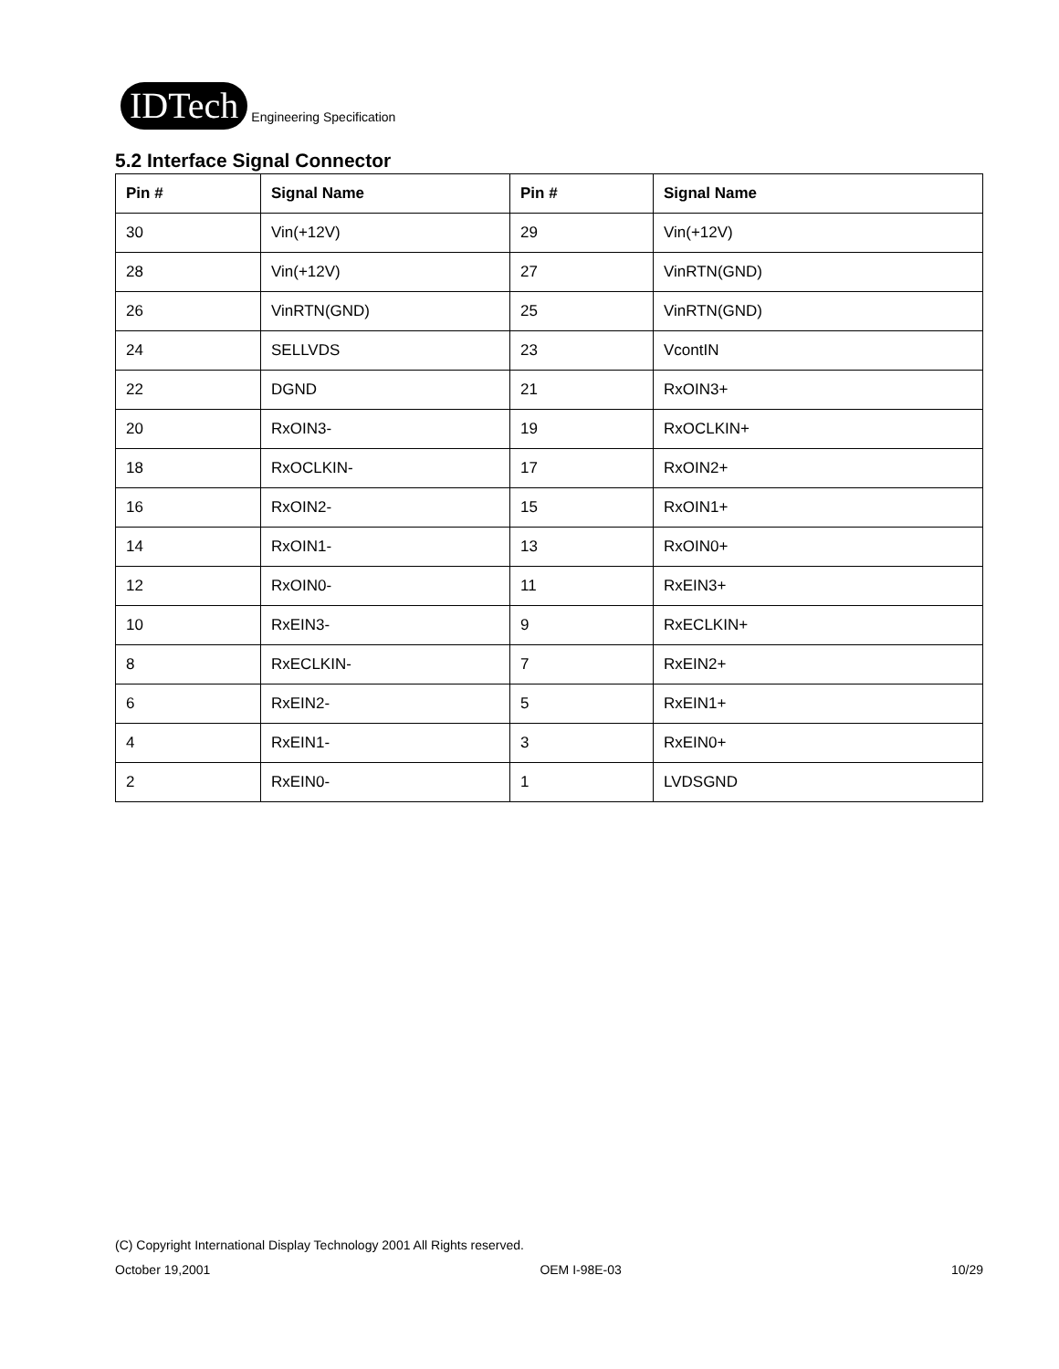IDTech Engineering Specification
5.2 Interface Signal Connector
| Pin # | Signal Name | Pin # | Signal Name |
| --- | --- | --- | --- |
| 30 | Vin(+12V) | 29 | Vin(+12V) |
| 28 | Vin(+12V) | 27 | VinRTN(GND) |
| 26 | VinRTN(GND) | 25 | VinRTN(GND) |
| 24 | SELLVDS | 23 | VcontIN |
| 22 | DGND | 21 | RxOIN3+ |
| 20 | RxOIN3- | 19 | RxOCLKIN+ |
| 18 | RxOCLKIN- | 17 | RxOIN2+ |
| 16 | RxOIN2- | 15 | RxOIN1+ |
| 14 | RxOIN1- | 13 | RxOIN0+ |
| 12 | RxOIN0- | 11 | RxEIN3+ |
| 10 | RxEIN3- | 9 | RxECLKIN+ |
| 8 | RxECLKIN- | 7 | RxEIN2+ |
| 6 | RxEIN2- | 5 | RxEIN1+ |
| 4 | RxEIN1- | 3 | RxEIN0+ |
| 2 | RxEIN0- | 1 | LVDSGND |
(C) Copyright International Display Technology 2001 All Rights reserved.
October 19,2001 OEM I-98E-03 10/29